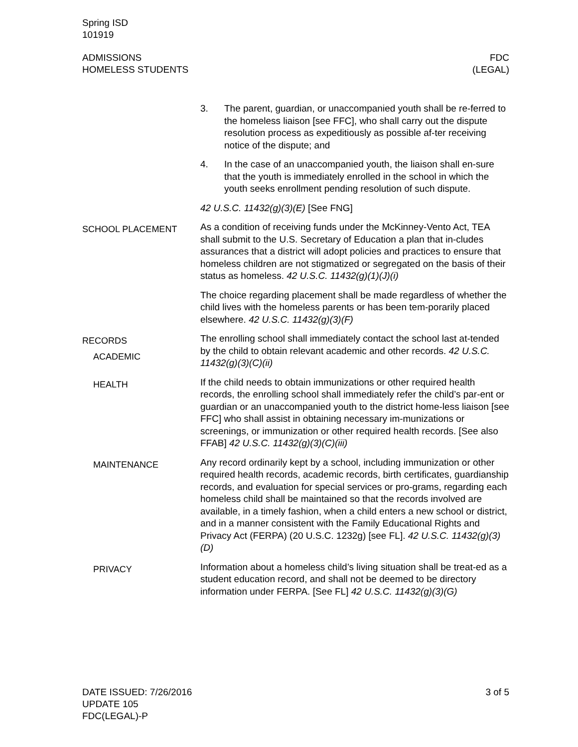Spring ISD
101919
ADMISSIONS
HOMELESS STUDENTS
FDC
(LEGAL)
3. The parent, guardian, or unaccompanied youth shall be re-ferred to the homeless liaison [see FFC], who shall carry out the dispute resolution process as expeditiously as possible af-ter receiving notice of the dispute; and
4. In the case of an unaccompanied youth, the liaison shall en-sure that the youth is immediately enrolled in the school in which the youth seeks enrollment pending resolution of such dispute.
42 U.S.C. 11432(g)(3)(E) [See FNG]
SCHOOL PLACEMENT
As a condition of receiving funds under the McKinney-Vento Act, TEA shall submit to the U.S. Secretary of Education a plan that in-cludes assurances that a district will adopt policies and practices to ensure that homeless children are not stigmatized or segregated on the basis of their status as homeless. 42 U.S.C. 11432(g)(1)(J)(i)
The choice regarding placement shall be made regardless of whether the child lives with the homeless parents or has been tem-porarily placed elsewhere. 42 U.S.C. 11432(g)(3)(F)
RECORDS
ACADEMIC
The enrolling school shall immediately contact the school last at-tended by the child to obtain relevant academic and other records. 42 U.S.C. 11432(g)(3)(C)(ii)
HEALTH
If the child needs to obtain immunizations or other required health records, the enrolling school shall immediately refer the child’s par-ent or guardian or an unaccompanied youth to the district home-less liaison [see FFC] who shall assist in obtaining necessary im-munizations or screenings, or immunization or other required health records. [See also FFAB] 42 U.S.C. 11432(g)(3)(C)(iii)
MAINTENANCE
Any record ordinarily kept by a school, including immunization or other required health records, academic records, birth certificates, guardianship records, and evaluation for special services or pro-grams, regarding each homeless child shall be maintained so that the records involved are available, in a timely fashion, when a child enters a new school or district, and in a manner consistent with the Family Educational Rights and Privacy Act (FERPA) (20 U.S.C. 1232g) [see FL]. 42 U.S.C. 11432(g)(3)(D)
PRIVACY
Information about a homeless child’s living situation shall be treat-ed as a student education record, and shall not be deemed to be directory information under FERPA. [See FL] 42 U.S.C. 11432(g)(3)(G)
DATE ISSUED: 7/26/2016
UPDATE 105
FDC(LEGAL)-P
3 of 5